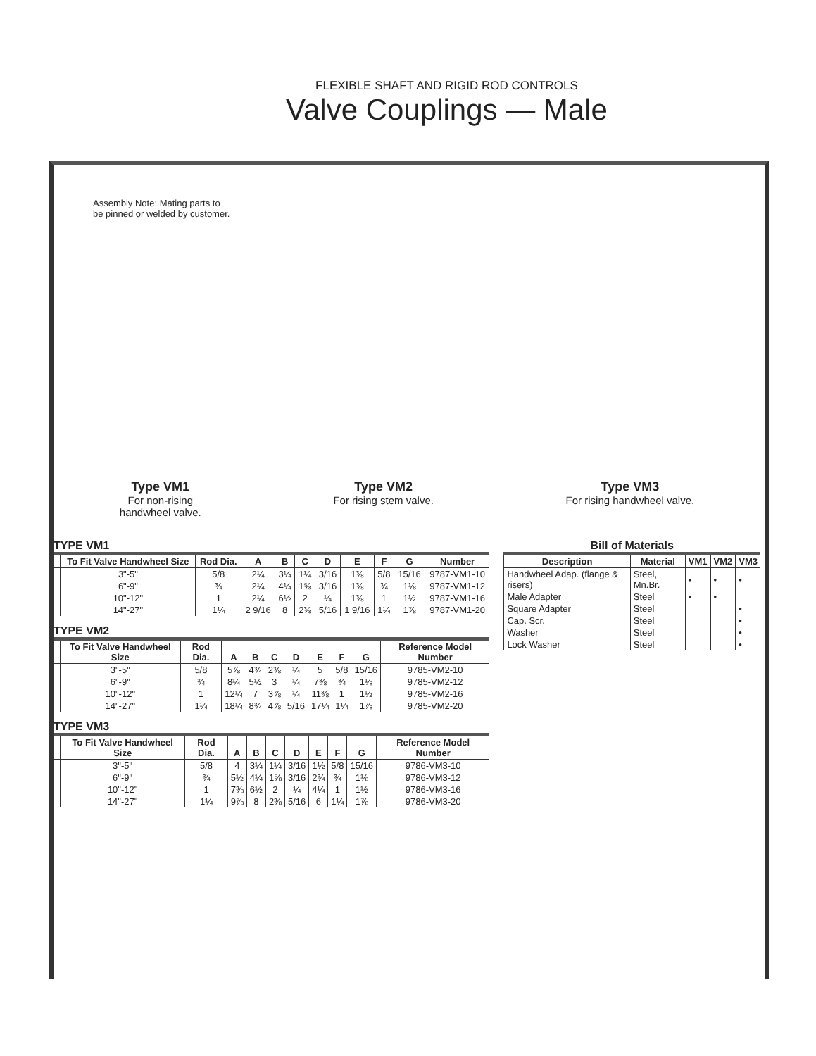FLEXIBLE SHAFT AND RIGID ROD CONTROLS
Valve Couplings — Male
Assembly Note: Mating parts to
be pinned or welded by customer.
Type VM1
For non-rising
handwheel valve.
Type VM2
For rising stem valve.
Type VM3
For rising handwheel valve.
TYPE VM1
| | To Fit Valve Handwheel Size | Rod Dia. | A | B | C | D | E | F | G | Number |
| --- | --- | --- | --- | --- | --- | --- | --- | --- | --- | --- |
| | 3"-5" | 5/8 | 2¼ | 3¼ | 1¼ | 3/16 | 1⅜ | 5/8 | 15/16 | 9787-VM1-10 |
| | 6"-9" | ¾ | 2¼ | 4¼ | 1⅝ | 3/16 | 1⅜ | ¾ | 1⅛ | 9787-VM1-12 |
| | 10"-12" | 1 | 2¼ | 6½ | 2 | ¼ | 1⅜ | 1 | 1½ | 9787-VM1-16 |
| | 14"-27" | 1¼ | 2 9/16 | 8 | 2⅜ | 5/16 | 1 9/16 | 1¼ | 1⅞ | 9787-VM1-20 |
TYPE VM2
| | To Fit Valve Handwheel Size | Rod Dia. | A | B | C | D | E | F | G | Reference Model Number |
| --- | --- | --- | --- | --- | --- | --- | --- | --- | --- | --- |
| | 3"-5" | 5/8 | 5⅞ | 4¾ | 2⅜ | ¼ | 5 | 5/8 | 15/16 | 9785-VM2-10 |
| | 6"-9" | ¾ | 8¼ | 5½ | 3 | ¼ | 7⅜ | ¾ | 1⅛ | 9785-VM2-12 |
| | 10"-12" | 1 | 12¼ | 7 | 3⅞ | ¼ | 11⅜ | 1 | 1½ | 9785-VM2-16 |
| | 14"-27" | 1¼ | 18¼ | 8¾ | 4⅞ | 5/16 | 17¼ | 1¼ | 1⅞ | 9785-VM2-20 |
TYPE VM3
| | To Fit Valve Handwheel Size | Rod Dia. | A | B | C | D | E | F | G | Reference Model Number |
| --- | --- | --- | --- | --- | --- | --- | --- | --- | --- | --- |
| | 3"-5" | 5/8 | 4 | 3¼ | 1¼ | 3/16 | 1½ | 5/8 | 15/16 | 9786-VM3-10 |
| | 6"-9" | ¾ | 5½ | 4¼ | 1⅝ | 3/16 | 2¾ | ¾ | 1⅛ | 9786-VM3-12 |
| | 10"-12" | 1 | 7⅜ | 6½ | 2 | ¼ | 4¼ | 1 | 1½ | 9786-VM3-16 |
| | 14"-27" | 1¼ | 9⅞ | 8 | 2⅜ | 5/16 | 6 | 1¼ | 1⅞ | 9786-VM3-20 |
Bill of Materials
| Description | Material | VM1 | VM2 | VM3 |
| --- | --- | --- | --- | --- |
| Handwheel Adap. (flange & risers) | Steel, Mn.Br. | • | • | • |
| Male Adapter | Steel | • | • | |
| Square Adapter | Steel | | | • |
| Cap. Scr. | Steel | | | • |
| Washer | Steel | | | • |
| Lock Washer | Steel | | | • |